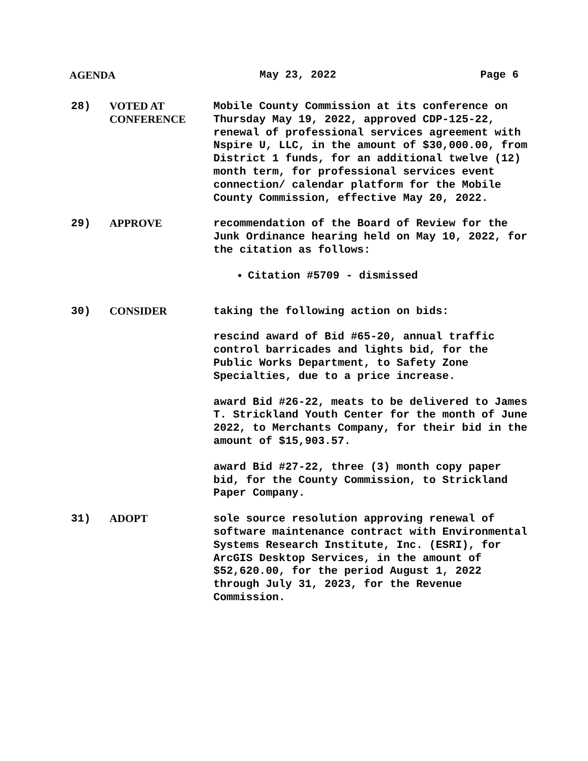AGENDA May 23, 2022 Page 6
28) VOTED AT
CONFERENCE
Mobile County Commission at its conference on Thursday May 19, 2022, approved CDP-125-22, renewal of professional services agreement with Nspire U, LLC, in the amount of $30,000.00, from District 1 funds, for an additional twelve (12) month term, for professional services event connection/ calendar platform for the Mobile County Commission, effective May 20, 2022.
29) APPROVE recommendation of the Board of Review for the Junk Ordinance hearing held on May 10, 2022, for the citation as follows:
Citation #5709 - dismissed
30) CONSIDER taking the following action on bids:
rescind award of Bid #65-20, annual traffic control barricades and lights bid, for the Public Works Department, to Safety Zone Specialties, due to a price increase.
award Bid #26-22, meats to be delivered to James T. Strickland Youth Center for the month of June 2022, to Merchants Company, for their bid in the amount of $15,903.57.
award Bid #27-22, three (3) month copy paper bid, for the County Commission, to Strickland Paper Company.
31) ADOPT sole source resolution approving renewal of software maintenance contract with Environmental Systems Research Institute, Inc. (ESRI), for ArcGIS Desktop Services, in the amount of $52,620.00, for the period August 1, 2022 through July 31, 2023, for the Revenue Commission.